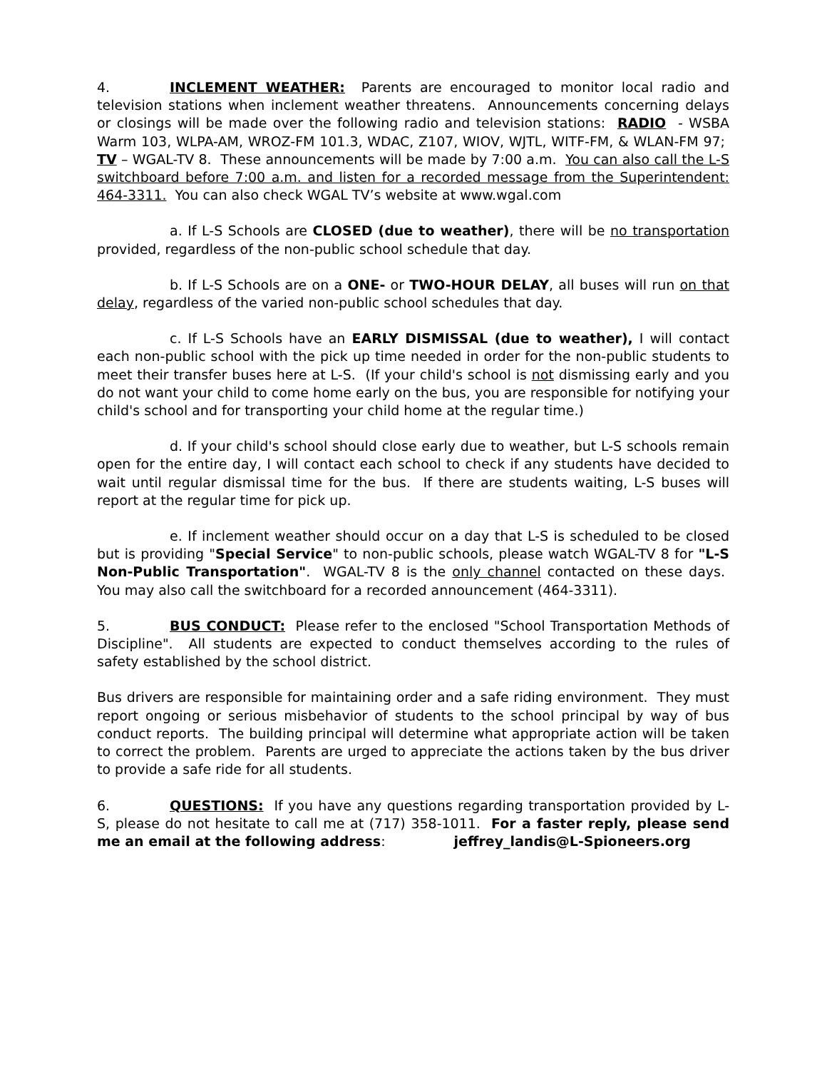4. INCLEMENT WEATHER: Parents are encouraged to monitor local radio and television stations when inclement weather threatens. Announcements concerning delays or closings will be made over the following radio and television stations: RADIO - WSBA Warm 103, WLPA-AM, WROZ-FM 101.3, WDAC, Z107, WIOV, WJTL, WITF-FM, & WLAN-FM 97; TV – WGAL-TV 8. These announcements will be made by 7:00 a.m. You can also call the L-S switchboard before 7:00 a.m. and listen for a recorded message from the Superintendent: 464-3311. You can also check WGAL TV’s website at www.wgal.com
a. If L-S Schools are CLOSED (due to weather), there will be no transportation provided, regardless of the non-public school schedule that day.
b. If L-S Schools are on a ONE- or TWO-HOUR DELAY, all buses will run on that delay, regardless of the varied non-public school schedules that day.
c. If L-S Schools have an EARLY DISMISSAL (due to weather), I will contact each non-public school with the pick up time needed in order for the non-public students to meet their transfer buses here at L-S. (If your child's school is not dismissing early and you do not want your child to come home early on the bus, you are responsible for notifying your child's school and for transporting your child home at the regular time.)
d. If your child's school should close early due to weather, but L-S schools remain open for the entire day, I will contact each school to check if any students have decided to wait until regular dismissal time for the bus. If there are students waiting, L-S buses will report at the regular time for pick up.
e. If inclement weather should occur on a day that L-S is scheduled to be closed but is providing "Special Service" to non-public schools, please watch WGAL-TV 8 for "L-S Non-Public Transportation". WGAL-TV 8 is the only channel contacted on these days. You may also call the switchboard for a recorded announcement (464-3311).
5. BUS CONDUCT: Please refer to the enclosed "School Transportation Methods of Discipline". All students are expected to conduct themselves according to the rules of safety established by the school district.
Bus drivers are responsible for maintaining order and a safe riding environment. They must report ongoing or serious misbehavior of students to the school principal by way of bus conduct reports. The building principal will determine what appropriate action will be taken to correct the problem. Parents are urged to appreciate the actions taken by the bus driver to provide a safe ride for all students.
6. QUESTIONS: If you have any questions regarding transportation provided by L-S, please do not hesitate to call me at (717) 358-1011. For a faster reply, please send me an email at the following address: jeffrey_landis@L-Spioneers.org